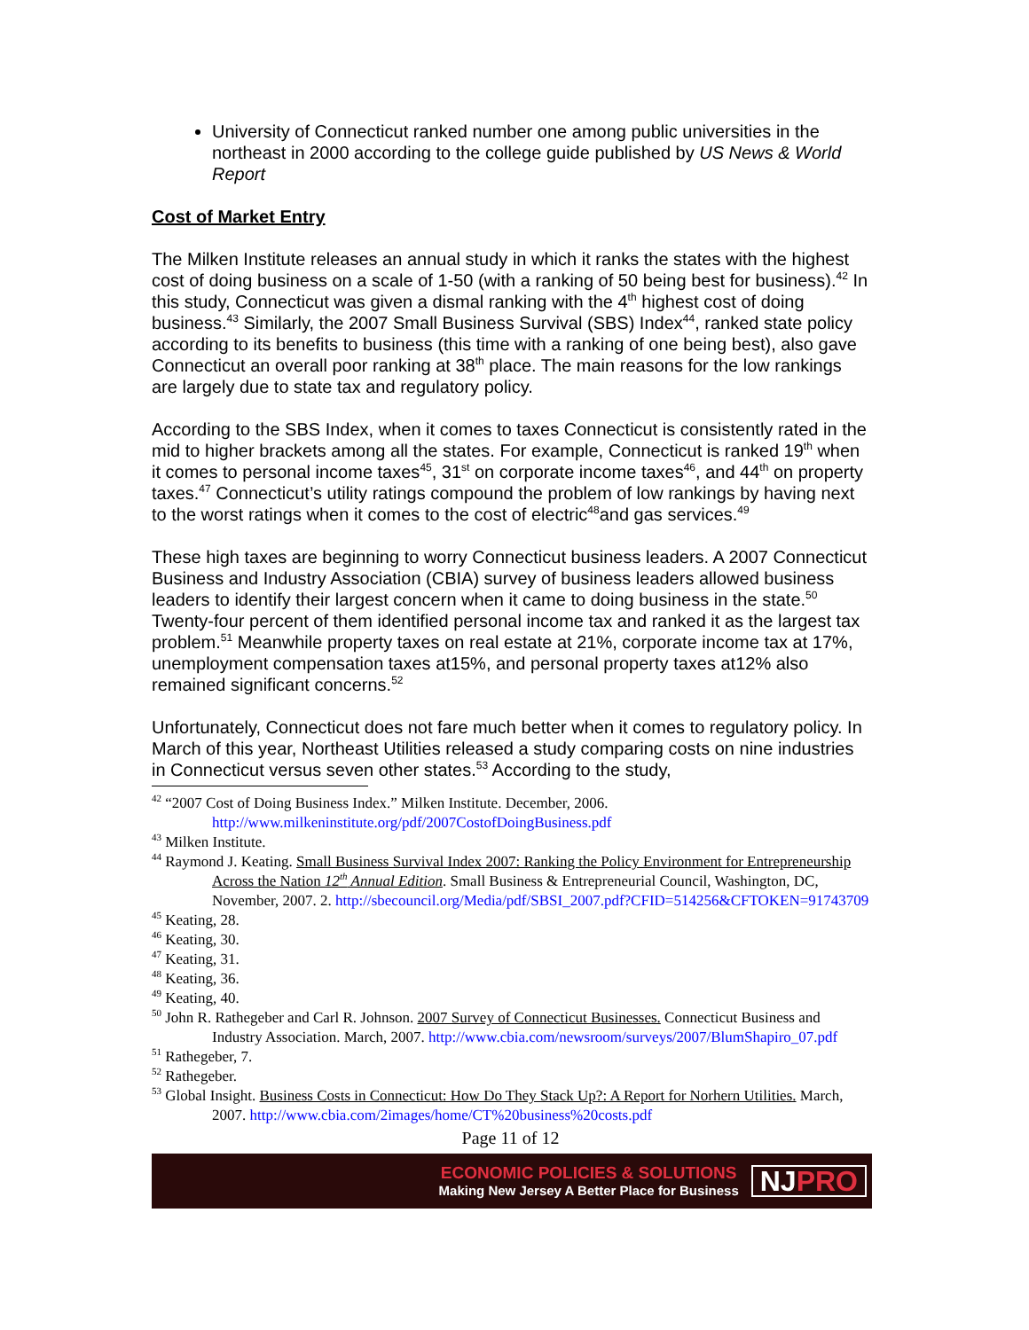University of Connecticut ranked number one among public universities in the northeast in 2000 according to the college guide published by US News & World Report
Cost of Market Entry
The Milken Institute releases an annual study in which it ranks the states with the highest cost of doing business on a scale of 1-50 (with a ranking of 50 being best for business).<sup>42</sup> In this study, Connecticut was given a dismal ranking with the 4<sup>th</sup> highest cost of doing business.<sup>43</sup> Similarly, the 2007 Small Business Survival (SBS) Index<sup>44</sup>, ranked state policy according to its benefits to business (this time with a ranking of one being best), also gave Connecticut an overall poor ranking at 38<sup>th</sup> place. The main reasons for the low rankings are largely due to state tax and regulatory policy.
According to the SBS Index, when it comes to taxes Connecticut is consistently rated in the mid to higher brackets among all the states. For example, Connecticut is ranked 19<sup>th</sup> when it comes to personal income taxes<sup>45</sup>, 31<sup>st</sup> on corporate income taxes<sup>46</sup>, and 44<sup>th</sup> on property taxes.<sup>47</sup> Connecticut’s utility ratings compound the problem of low rankings by having next to the worst ratings when it comes to the cost of electric<sup>48</sup>and gas services.<sup>49</sup>
These high taxes are beginning to worry Connecticut business leaders. A 2007 Connecticut Business and Industry Association (CBIA) survey of business leaders allowed business leaders to identify their largest concern when it came to doing business in the state.<sup>50</sup> Twenty-four percent of them identified personal income tax and ranked it as the largest tax problem.<sup>51</sup> Meanwhile property taxes on real estate at 21%, corporate income tax at 17%, unemployment compensation taxes at15%, and personal property taxes at12% also remained significant concerns.<sup>52</sup>
Unfortunately, Connecticut does not fare much better when it comes to regulatory policy. In March of this year, Northeast Utilities released a study comparing costs on nine industries in Connecticut versus seven other states.<sup>53</sup> According to the study,
<sup>42</sup> “2007 Cost of Doing Business Index.” Milken Institute. December, 2006. http://www.milkeninstitute.org/pdf/2007CostofDoingBusiness.pdf
<sup>43</sup> Milken Institute.
<sup>44</sup> Raymond J. Keating. Small Business Survival Index 2007: Ranking the Policy Environment for Entrepreneurship Across the Nation 12<sup>th</sup> Annual Edition. Small Business & Entrepreneurial Council, Washington, DC, November, 2007. 2. http://sbecouncil.org/Media/pdf/SBSI_2007.pdf?CFID=514256&CFTOKEN=91743709
<sup>45</sup> Keating, 28.
<sup>46</sup> Keating, 30.
<sup>47</sup> Keating, 31.
<sup>48</sup> Keating, 36.
<sup>49</sup> Keating, 40.
<sup>50</sup> John R. Rathegeber and Carl R. Johnson. 2007 Survey of Connecticut Businesses. Connecticut Business and Industry Association. March, 2007. http://www.cbia.com/newsroom/surveys/2007/BlumShapiro_07.pdf
<sup>51</sup> Rathegeber, 7.
<sup>52</sup> Rathegeber.
<sup>53</sup> Global Insight. Business Costs in Connecticut: How Do They Stack Up?: A Report for Norhern Utilities. March, 2007. http://www.cbia.com/2images/home/CT%20business%20costs.pdf
Page 11 of 12
ECONOMIC POLICIES & SOLUTIONS
Making New Jersey A Better Place for Business
NJPRO